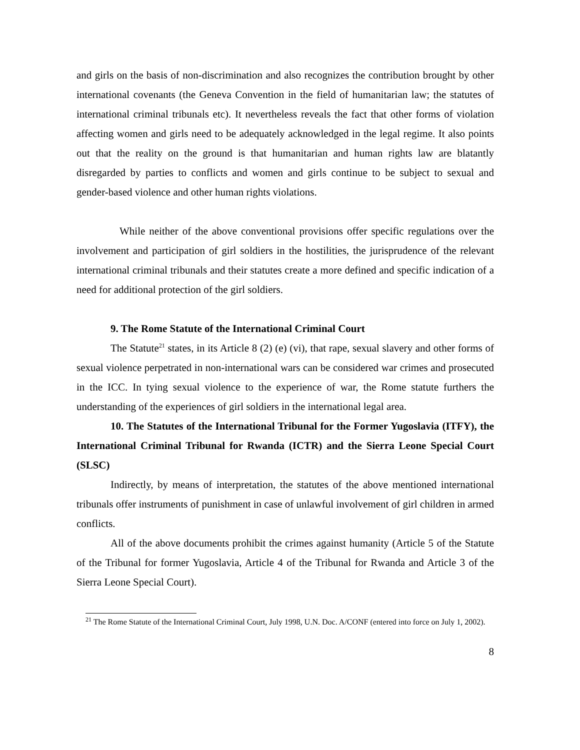and girls on the basis of non-discrimination and also recognizes the contribution brought by other international covenants (the Geneva Convention in the field of humanitarian law; the statutes of international criminal tribunals etc). It nevertheless reveals the fact that other forms of violation affecting women and girls need to be adequately acknowledged in the legal regime. It also points out that the reality on the ground is that humanitarian and human rights law are blatantly disregarded by parties to conflicts and women and girls continue to be subject to sexual and gender-based violence and other human rights violations.
While neither of the above conventional provisions offer specific regulations over the involvement and participation of girl soldiers in the hostilities, the jurisprudence of the relevant international criminal tribunals and their statutes create a more defined and specific indication of a need for additional protection of the girl soldiers.
9. The Rome Statute of the International Criminal Court
The Statute<sup>21</sup> states, in its Article 8 (2) (e) (vi), that rape, sexual slavery and other forms of sexual violence perpetrated in non-international wars can be considered war crimes and prosecuted in the ICC. In tying sexual violence to the experience of war, the Rome statute furthers the understanding of the experiences of girl soldiers in the international legal area.
10. The Statutes of the International Tribunal for the Former Yugoslavia (ITFY), the International Criminal Tribunal for Rwanda (ICTR) and the Sierra Leone Special Court (SLSC)
Indirectly, by means of interpretation, the statutes of the above mentioned international tribunals offer instruments of punishment in case of unlawful involvement of girl children in armed conflicts.
All of the above documents prohibit the crimes against humanity (Article 5 of the Statute of the Tribunal for former Yugoslavia, Article 4 of the Tribunal for Rwanda and Article 3 of the Sierra Leone Special Court).
<sup>21</sup> The Rome Statute of the International Criminal Court, July 1998, U.N. Doc. A/CONF (entered into force on July 1, 2002).
8